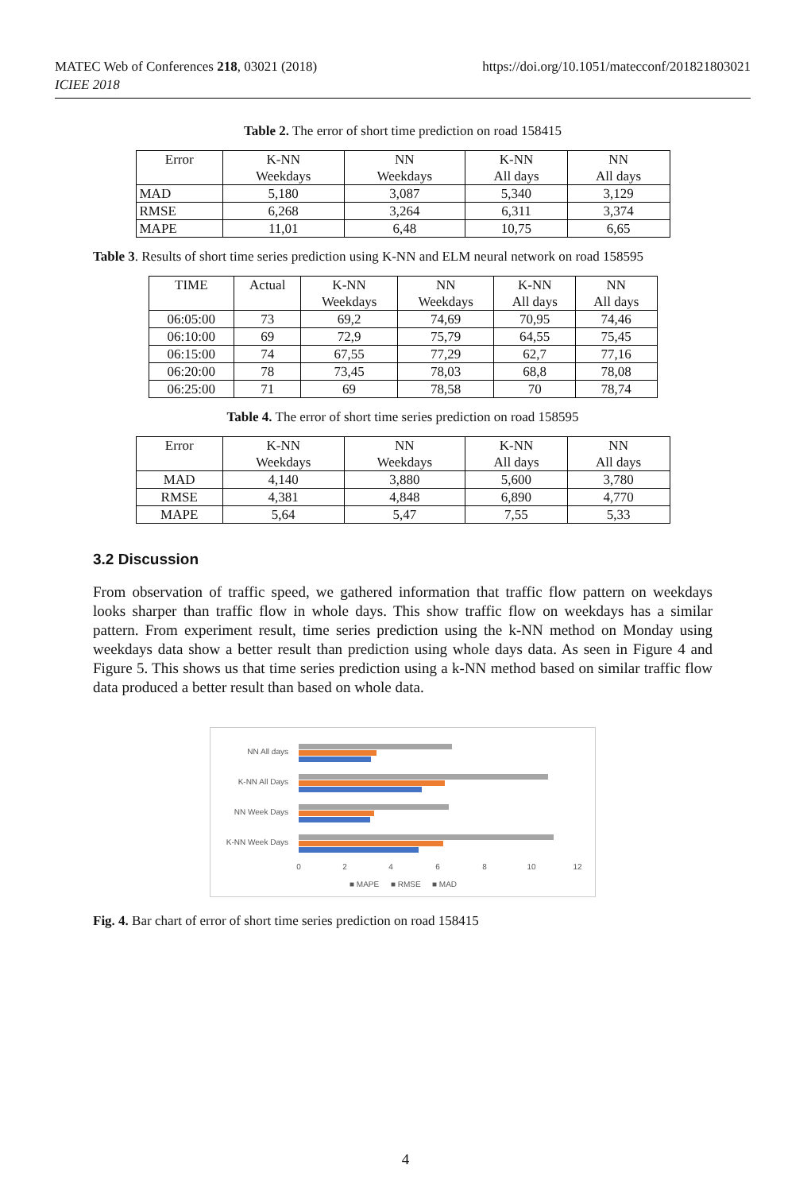https://doi.org/10.1051/matecconf/201821803021 MATEC Web of Conferences 218, 03021 (2018)
ICIEE 2018
Table 2. The error of short time prediction on road 158415
| Error | K-NN Weekdays | NN Weekdays | K-NN All days | NN All days |
| --- | --- | --- | --- | --- |
| MAD | 5,180 | 3,087 | 5,340 | 3,129 |
| RMSE | 6,268 | 3,264 | 6,311 | 3,374 |
| MAPE | 11,01 | 6,48 | 10,75 | 6,65 |
Table 3. Results of short time series prediction using K-NN and ELM neural network on road 158595
| TIME | Actual | K-NN Weekdays | NN Weekdays | K-NN All days | NN All days |
| --- | --- | --- | --- | --- | --- |
| 06:05:00 | 73 | 69,2 | 74,69 | 70,95 | 74,46 |
| 06:10:00 | 69 | 72,9 | 75,79 | 64,55 | 75,45 |
| 06:15:00 | 74 | 67,55 | 77,29 | 62,7 | 77,16 |
| 06:20:00 | 78 | 73,45 | 78,03 | 68,8 | 78,08 |
| 06:25:00 | 71 | 69 | 78,58 | 70 | 78,74 |
Table 4. The error of short time series prediction on road 158595
| Error | K-NN Weekdays | NN Weekdays | K-NN All days | NN All days |
| --- | --- | --- | --- | --- |
| MAD | 4,140 | 3,880 | 5,600 | 3,780 |
| RMSE | 4,381 | 4,848 | 6,890 | 4,770 |
| MAPE | 5,64 | 5,47 | 7,55 | 5,33 |
3.2 Discussion
From observation of traffic speed, we gathered information that traffic flow pattern on weekdays looks sharper than traffic flow in whole days. This show traffic flow on weekdays has a similar pattern. From experiment result, time series prediction using the k-NN method on Monday using weekdays data show a better result than prediction using whole days data. As seen in Figure 4 and Figure 5. This shows us that time series prediction using a k-NN method based on similar traffic flow data produced a better result than based on whole data.
NN All days
K-NN All Days
NN Week Days
K-NN Week Days
0
2
4
6
8
10
12
■ MAPE
■ RMSE
■ MAD
Fig. 4. Bar chart of error of short time series prediction on road 158415
4